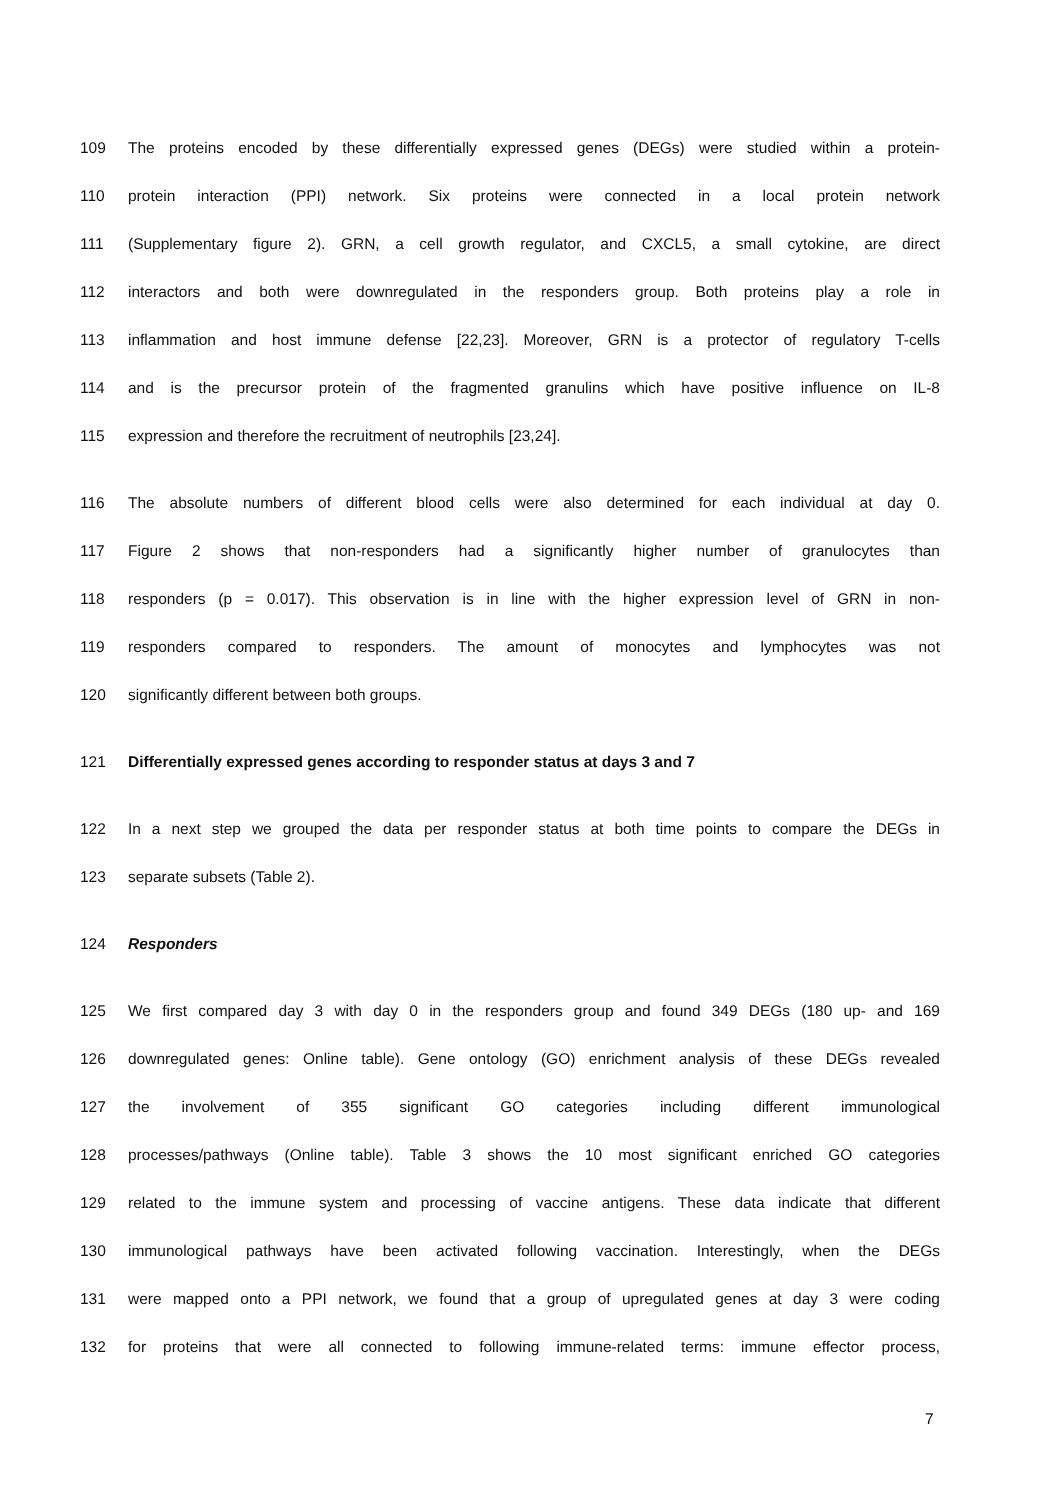109 The proteins encoded by these differentially expressed genes (DEGs) were studied within a protein-
110 protein interaction (PPI) network. Six proteins were connected in a local protein network
111 (Supplementary figure 2). GRN, a cell growth regulator, and CXCL5, a small cytokine, are direct
112 interactors and both were downregulated in the responders group. Both proteins play a role in
113 inflammation and host immune defense [22,23]. Moreover, GRN is a protector of regulatory T-cells
114 and is the precursor protein of the fragmented granulins which have positive influence on IL-8
115 expression and therefore the recruitment of neutrophils [23,24].
116 The absolute numbers of different blood cells were also determined for each individual at day 0.
117 Figure 2 shows that non-responders had a significantly higher number of granulocytes than
118 responders (p = 0.017). This observation is in line with the higher expression level of GRN in non-
119 responders compared to responders. The amount of monocytes and lymphocytes was not
120 significantly different between both groups.
121 Differentially expressed genes according to responder status at days 3 and 7
122 In a next step we grouped the data per responder status at both time points to compare the DEGs in
123 separate subsets (Table 2).
124 Responders
125 We first compared day 3 with day 0 in the responders group and found 349 DEGs (180 up- and 169
126 downregulated genes: Online table). Gene ontology (GO) enrichment analysis of these DEGs revealed
127 the involvement of 355 significant GO categories including different immunological
128 processes/pathways (Online table). Table 3 shows the 10 most significant enriched GO categories
129 related to the immune system and processing of vaccine antigens. These data indicate that different
130 immunological pathways have been activated following vaccination. Interestingly, when the DEGs
131 were mapped onto a PPI network, we found that a group of upregulated genes at day 3 were coding
132 for proteins that were all connected to following immune-related terms: immune effector process,
7